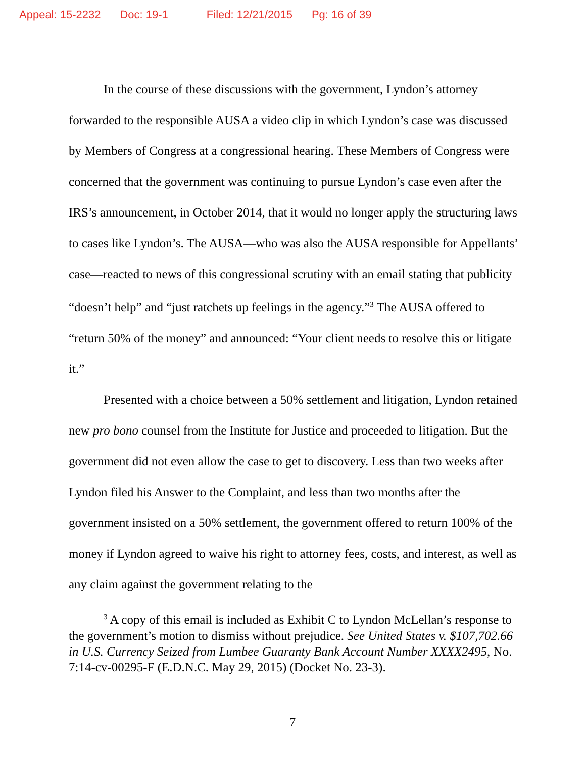Appeal: 15-2232 Doc: 19-1 Filed: 12/21/2015 Pg: 16 of 39
In the course of these discussions with the government, Lyndon’s attorney forwarded to the responsible AUSA a video clip in which Lyndon’s case was discussed by Members of Congress at a congressional hearing. These Members of Congress were concerned that the government was continuing to pursue Lyndon’s case even after the IRS’s announcement, in October 2014, that it would no longer apply the structuring laws to cases like Lyndon’s. The AUSA—who was also the AUSA responsible for Appellants’ case—reacted to news of this congressional scrutiny with an email stating that publicity “doesn’t help” and “just ratchets up feelings in the agency.”<sup>3</sup> The AUSA offered to “return 50% of the money” and announced: “Your client needs to resolve this or litigate it.”
Presented with a choice between a 50% settlement and litigation, Lyndon retained new pro bono counsel from the Institute for Justice and proceeded to litigation. But the government did not even allow the case to get to discovery. Less than two weeks after Lyndon filed his Answer to the Complaint, and less than two months after the government insisted on a 50% settlement, the government offered to return 100% of the money if Lyndon agreed to waive his right to attorney fees, costs, and interest, as well as any claim against the government relating to the
<sup>3</sup> A copy of this email is included as Exhibit C to Lyndon McLellan’s response to the government’s motion to dismiss without prejudice. See United States v. $107,702.66 in U.S. Currency Seized from Lumbee Guaranty Bank Account Number XXXX2495, No. 7:14-cv-00295-F (E.D.N.C. May 29, 2015) (Docket No. 23-3).
7